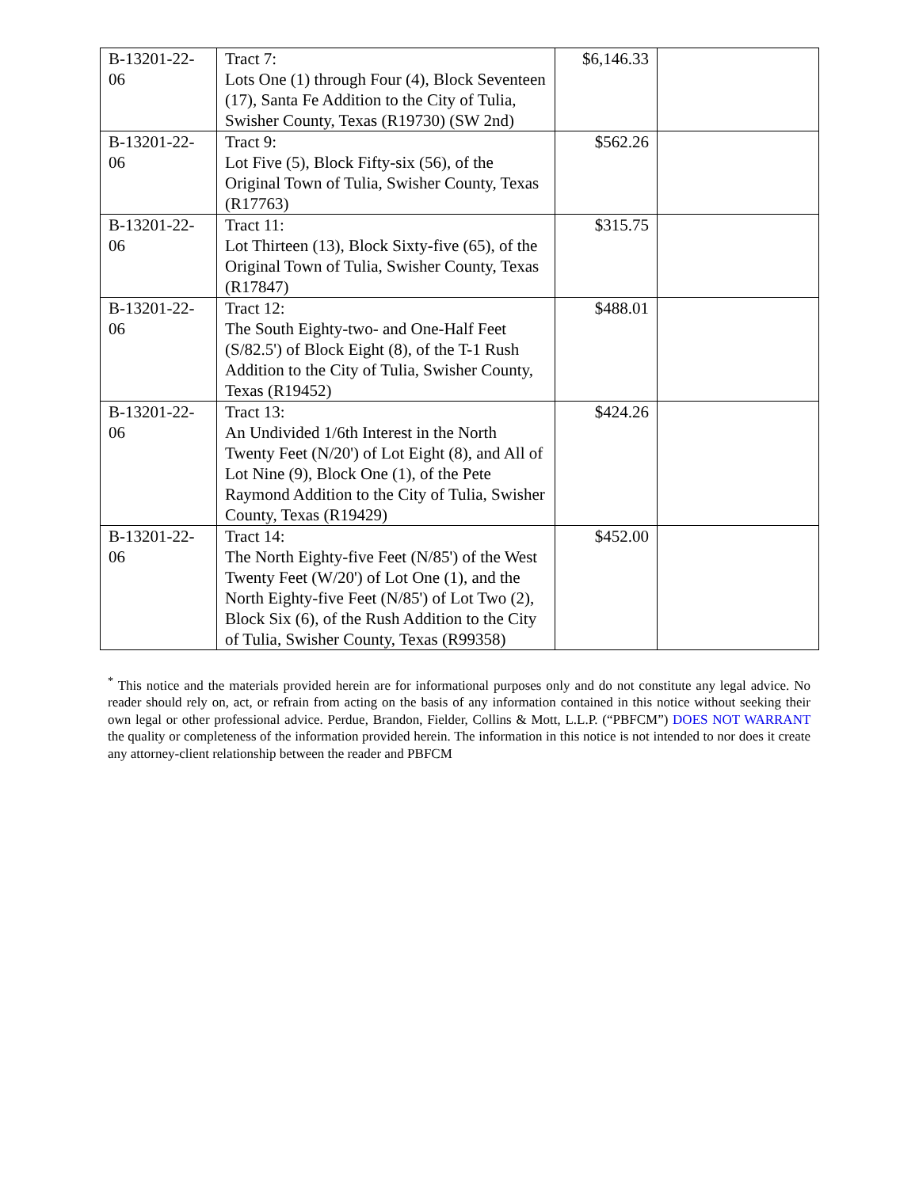| B-13201-22- 06 | Tract 7: Lots One (1) through Four (4), Block Seventeen (17), Santa Fe Addition to the City of Tulia, Swisher County, Texas (R19730) (SW 2nd) | $6,146.33 | |
| B-13201-22- 06 | Tract 9: Lot Five (5), Block Fifty-six (56), of the Original Town of Tulia, Swisher County, Texas (R17763) | $562.26 | |
| B-13201-22- 06 | Tract 11: Lot Thirteen (13), Block Sixty-five (65), of the Original Town of Tulia, Swisher County, Texas (R17847) | $315.75 | |
| B-13201-22- 06 | Tract 12: The South Eighty-two- and One-Half Feet (S/82.5') of Block Eight (8), of the T-1 Rush Addition to the City of Tulia, Swisher County, Texas (R19452) | $488.01 | |
| B-13201-22- 06 | Tract 13: An Undivided 1/6th Interest in the North Twenty Feet (N/20') of Lot Eight (8), and All of Lot Nine (9), Block One (1), of the Pete Raymond Addition to the City of Tulia, Swisher County, Texas (R19429) | $424.26 | |
| B-13201-22- 06 | Tract 14: The North Eighty-five Feet (N/85') of the West Twenty Feet (W/20') of Lot One (1), and the North Eighty-five Feet (N/85') of Lot Two (2), Block Six (6), of the Rush Addition to the City of Tulia, Swisher County, Texas (R99358) | $452.00 | |
<sup>*</sup> This notice and the materials provided herein are for informational purposes only and do not constitute any legal advice. No reader should rely on, act, or refrain from acting on the basis of any information contained in this notice without seeking their own legal or other professional advice. Perdue, Brandon, Fielder, Collins & Mott, L.L.P. (“PBFCM”) DOES NOT WARRANT the quality or completeness of the information provided herein. The information in this notice is not intended to nor does it create any attorney-client relationship between the reader and PBFCM